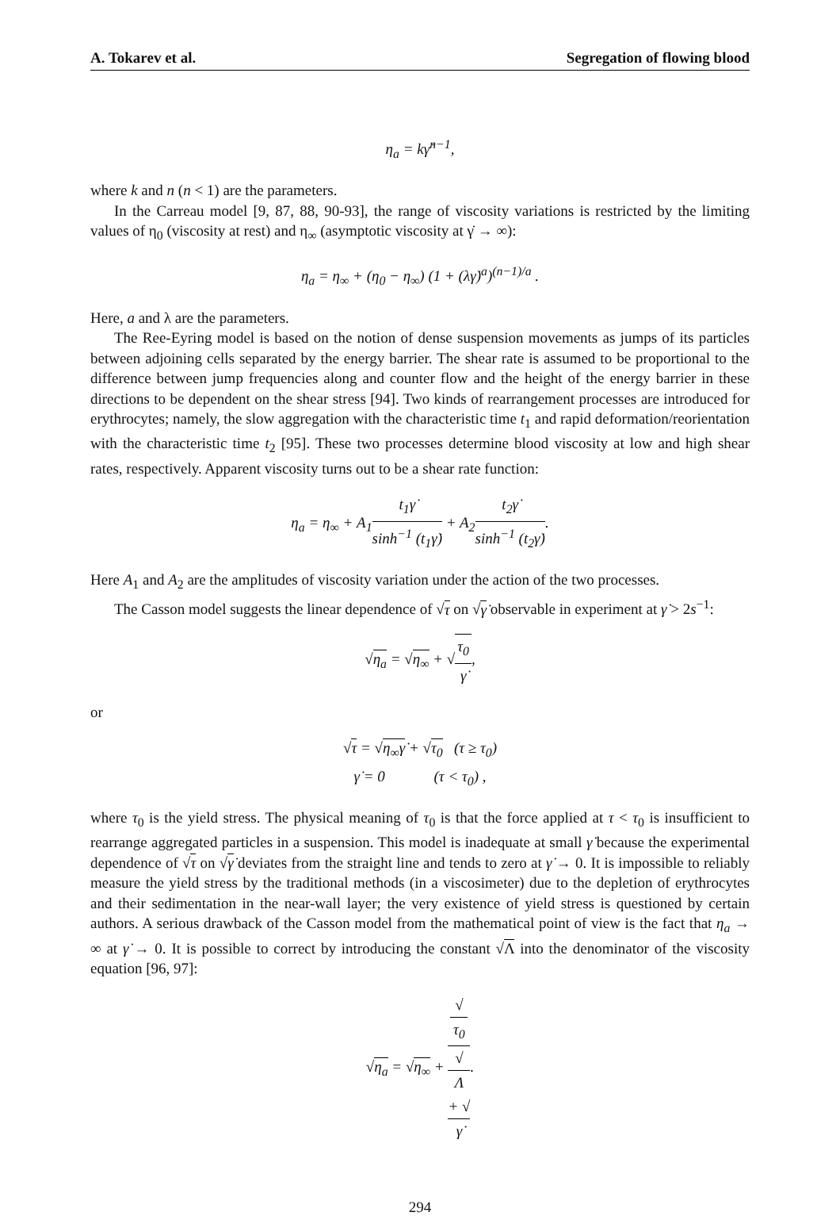A. Tokarev et al. Segregation of flowing blood
η<sub>a</sub> = kγ̇<sup>n−1</sup>,
where k and n (n < 1) are the parameters.
In the Carreau model [9, 87, 88, 90-93], the range of viscosity variations is restricted by the limiting values of η<sub>0</sub> (viscosity at rest) and η<sub>∞</sub> (asymptotic viscosity at γ̇ → ∞):
η<sub>a</sub> = η<sub>∞</sub> + (η<sub>0</sub> − η<sub>∞</sub>) (1 + (λγ̇)<sup>a</sup>)<sup>(n−1)/a</sup> .
Here, a and λ are the parameters.
The Ree-Eyring model is based on the notion of dense suspension movements as jumps of its particles between adjoining cells separated by the energy barrier. The shear rate is assumed to be proportional to the difference between jump frequencies along and counter flow and the height of the energy barrier in these directions to be dependent on the shear stress [94]. Two kinds of rearrangement processes are introduced for erythrocytes; namely, the slow aggregation with the characteristic time t<sub>1</sub> and rapid deformation/reorientation with the characteristic time t<sub>2</sub> [95]. These two processes determine blood viscosity at low and high shear rates, respectively. Apparent viscosity turns out to be a shear rate function:
η<sub>a</sub> = η<sub>∞</sub> + A<sub>1</sub>t<sub>1</sub>γ̇ sinh<sup>−1</sup> (t<sub>1</sub>γ̇) + A<sub>2</sub>t<sub>2</sub>γ̇ sinh<sup>−1</sup> (t<sub>2</sub>γ̇).
Here A<sub>1</sub> and A<sub>2</sub> are the amplitudes of viscosity variation under the action of the two processes.
The Casson model suggests the linear dependence of √τ on √γ̇ observable in experiment at γ̇ > 2s<sup>−1</sup>:
√η<sub>a</sub> = √η<sub>∞</sub> + √τ<sub>0</sub> γ̇,
or
√τ = √η<sub>∞</sub>γ̇ + √τ<sub>0</sub> (τ ≥ τ<sub>0</sub>)
γ̇ = 0 (τ < τ<sub>0</sub>) ,
where τ<sub>0</sub> is the yield stress. The physical meaning of τ<sub>0</sub> is that the force applied at τ < τ<sub>0</sub> is insufficient to rearrange aggregated particles in a suspension. This model is inadequate at small γ̇ because the experimental dependence of √τ on √γ̇ deviates from the straight line and tends to zero at γ̇ → 0. It is impossible to reliably measure the yield stress by the traditional methods (in a viscosimeter) due to the depletion of erythrocytes and their sedimentation in the near-wall layer; the very existence of yield stress is questioned by certain authors. A serious drawback of the Casson model from the mathematical point of view is the fact that η<sub>a</sub> → ∞ at γ̇ → 0. It is possible to correct by introducing the constant √Λ into the denominator of the viscosity equation [96, 97]:
√η<sub>a</sub> = √η<sub>∞</sub> + √
τ<sub>0</sub> √
Λ
+ √
γ̇.
294